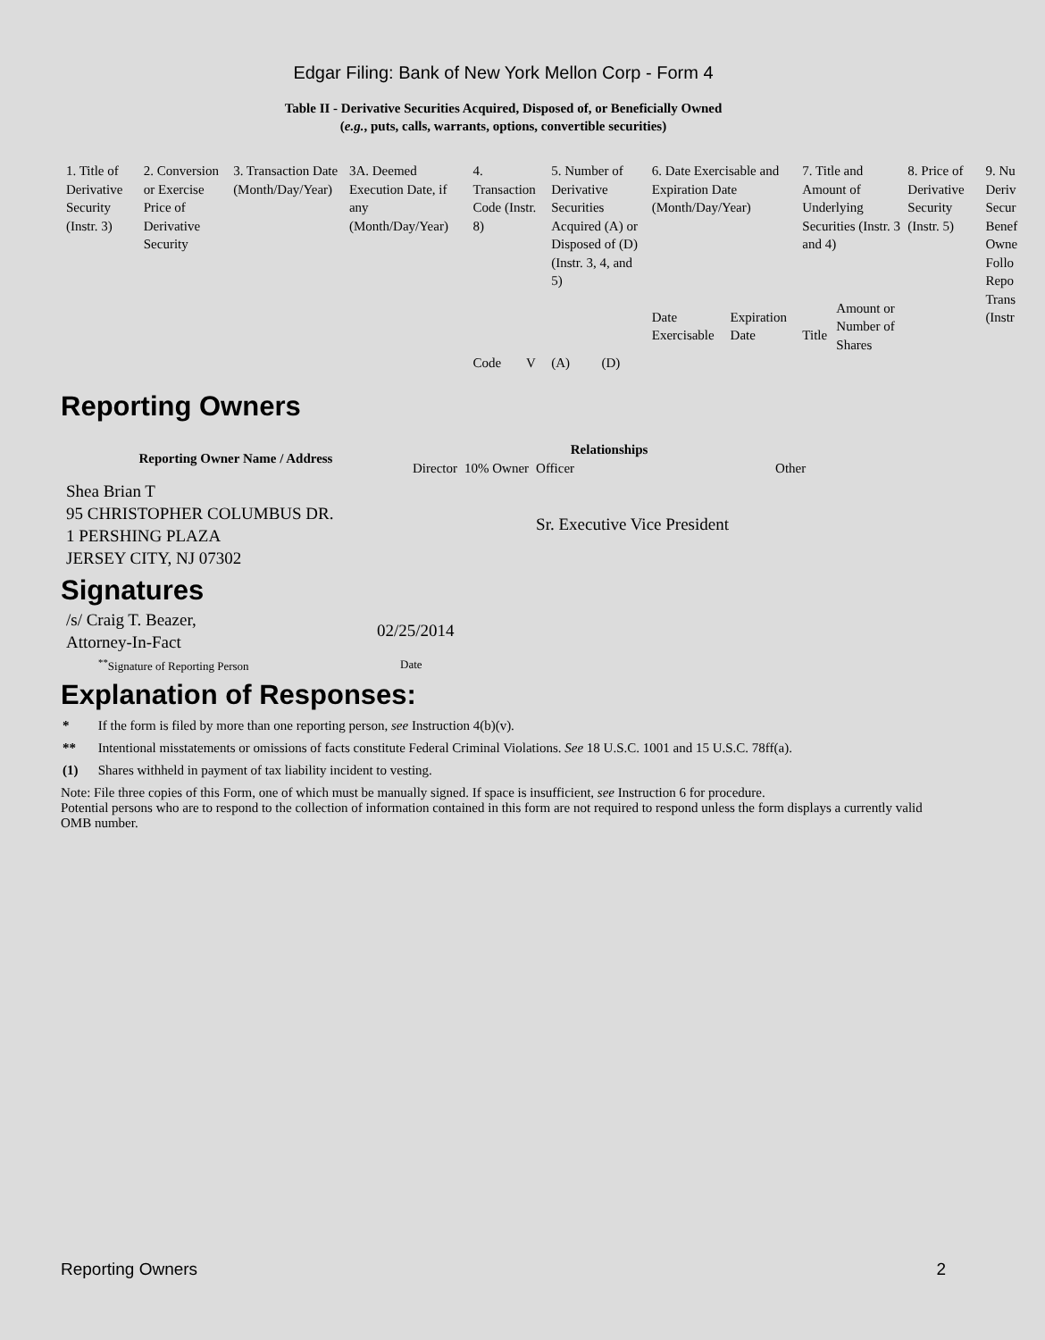Edgar Filing: Bank of New York Mellon Corp - Form 4
Table II - Derivative Securities Acquired, Disposed of, or Beneficially Owned
(e.g., puts, calls, warrants, options, convertible securities)
| 1. Title of Derivative Security (Instr. 3) | 2. Conversion or Exercise Price of Derivative Security | 3. Transaction Date (Month/Day/Year) | 3A. Deemed Execution Date, if any (Month/Day/Year) | 4. Transaction Code (Instr. 8) | | 5. Number of Derivative Securities Acquired (A) or Disposed of (D) (Instr. 3, 4, and 5) | | 6. Date Exercisable and Expiration Date (Month/Day/Year) | | 7. Title and Amount of Underlying Securities (Instr. 3 and 4) | | 8. Price of Derivative Security (Instr. 5) | 9. Nu Deriv Secur Benef Owne Follo Repo Trans (Instr |
| --- | --- | --- | --- | --- | --- | --- | --- | --- | --- | --- | --- | --- | --- |
| | | | | | | | | Date Exercisable | Expiration Date | Title | Amount or Number of Shares | | |
| | | | | Code | V | (A) | (D) | | | | | | |
Reporting Owners
| Reporting Owner Name / Address | Relationships | | | |
| --- | --- | --- | --- | --- |
| | Director | 10% Owner | Officer | Other |
| Shea Brian T 95 CHRISTOPHER COLUMBUS DR. 1 PERSHING PLAZA JERSEY CITY, NJ 07302 | | | Sr. Executive Vice President | |
Signatures
| /s/ Craig T. Beazer, Attorney-In-Fact | 02/25/2014 |
| <sup>**</sup> Signature of Reporting Person | Date |
Explanation of Responses:
* If the form is filed by more than one reporting person, see Instruction 4(b)(v).
** Intentional misstatements or omissions of facts constitute Federal Criminal Violations. See 18 U.S.C. 1001 and 15 U.S.C. 78ff(a).
(1) Shares withheld in payment of tax liability incident to vesting.
Note: File three copies of this Form, one of which must be manually signed. If space is insufficient, see Instruction 6 for procedure.
Potential persons who are to respond to the collection of information contained in this form are not required to respond unless the form displays a currently valid OMB number.
Reporting Owners 2